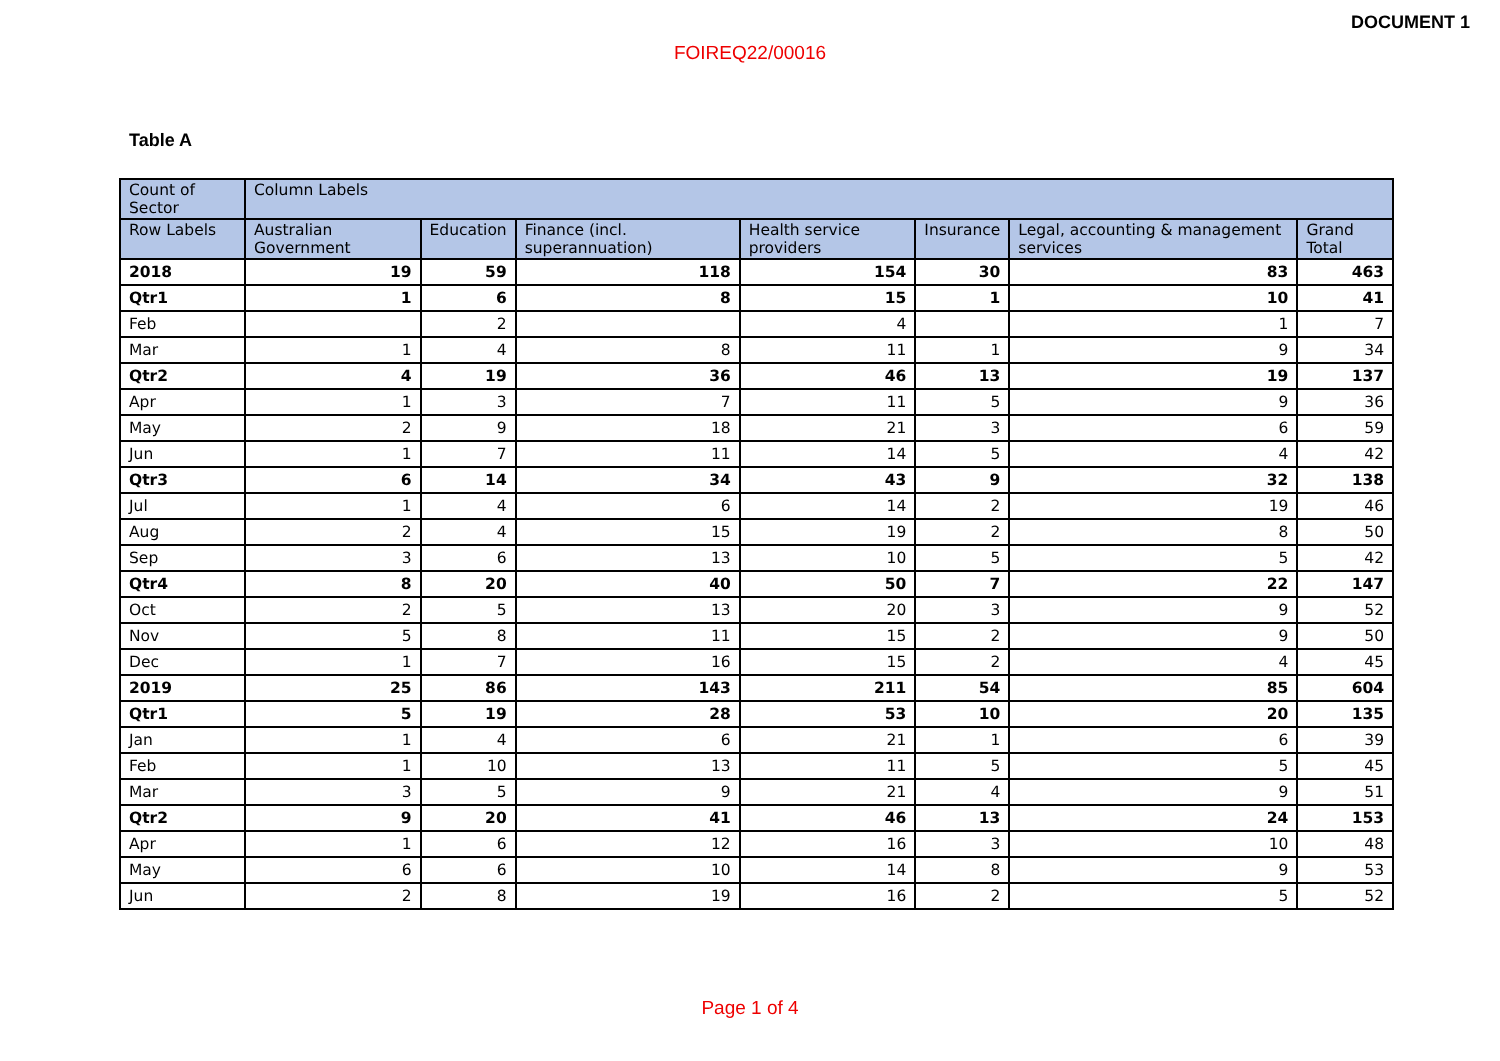DOCUMENT 1
FOIREQ22/00016
Table A
| Count of Sector | Column Labels | | | | | | |
| --- | --- | --- | --- | --- | --- | --- | --- |
| Row Labels | Australian Government | Education | Finance (incl. superannuation) | Health service providers | Insurance | Legal, accounting & management services | Grand Total |
| 2018 | 19 | 59 | 118 | 154 | 30 | 83 | 463 |
| Qtr1 | 1 | 6 | 8 | 15 | 1 | 10 | 41 |
| Feb | | 2 | | 4 | | 1 | 7 |
| Mar | 1 | 4 | 8 | 11 | 1 | 9 | 34 |
| Qtr2 | 4 | 19 | 36 | 46 | 13 | 19 | 137 |
| Apr | 1 | 3 | 7 | 11 | 5 | 9 | 36 |
| May | 2 | 9 | 18 | 21 | 3 | 6 | 59 |
| Jun | 1 | 7 | 11 | 14 | 5 | 4 | 42 |
| Qtr3 | 6 | 14 | 34 | 43 | 9 | 32 | 138 |
| Jul | 1 | 4 | 6 | 14 | 2 | 19 | 46 |
| Aug | 2 | 4 | 15 | 19 | 2 | 8 | 50 |
| Sep | 3 | 6 | 13 | 10 | 5 | 5 | 42 |
| Qtr4 | 8 | 20 | 40 | 50 | 7 | 22 | 147 |
| Oct | 2 | 5 | 13 | 20 | 3 | 9 | 52 |
| Nov | 5 | 8 | 11 | 15 | 2 | 9 | 50 |
| Dec | 1 | 7 | 16 | 15 | 2 | 4 | 45 |
| 2019 | 25 | 86 | 143 | 211 | 54 | 85 | 604 |
| Qtr1 | 5 | 19 | 28 | 53 | 10 | 20 | 135 |
| Jan | 1 | 4 | 6 | 21 | 1 | 6 | 39 |
| Feb | 1 | 10 | 13 | 11 | 5 | 5 | 45 |
| Mar | 3 | 5 | 9 | 21 | 4 | 9 | 51 |
| Qtr2 | 9 | 20 | 41 | 46 | 13 | 24 | 153 |
| Apr | 1 | 6 | 12 | 16 | 3 | 10 | 48 |
| May | 6 | 6 | 10 | 14 | 8 | 9 | 53 |
| Jun | 2 | 8 | 19 | 16 | 2 | 5 | 52 |
Page 1 of 4